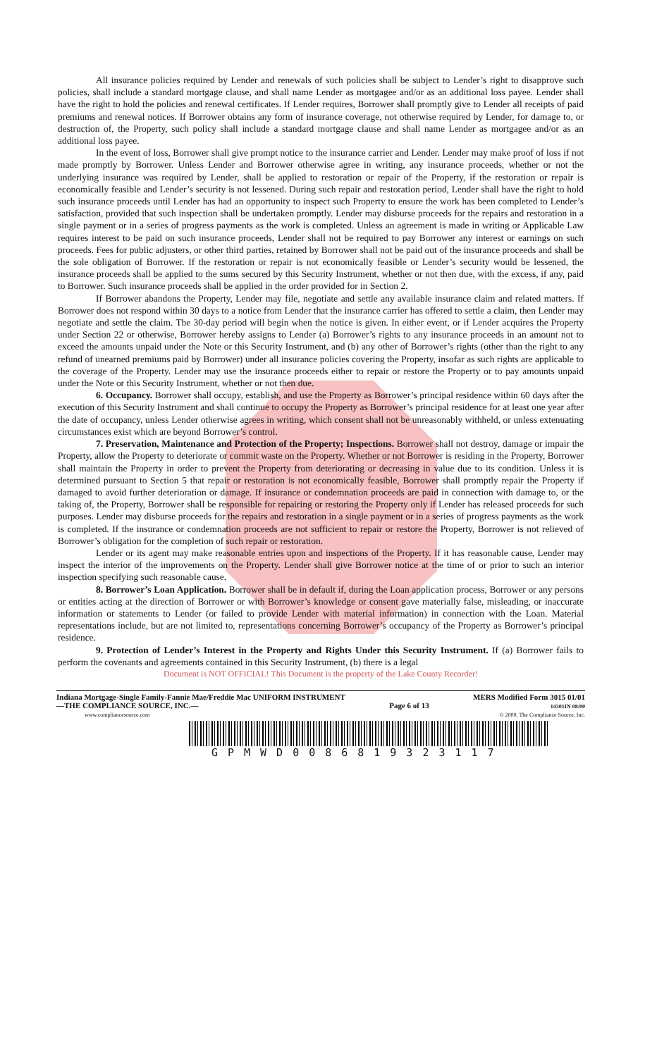All insurance policies required by Lender and renewals of such policies shall be subject to Lender’s right to disapprove such policies, shall include a standard mortgage clause, and shall name Lender as mortgagee and/or as an additional loss payee. Lender shall have the right to hold the policies and renewal certificates. If Lender requires, Borrower shall promptly give to Lender all receipts of paid premiums and renewal notices. If Borrower obtains any form of insurance coverage, not otherwise required by Lender, for damage to, or destruction of, the Property, such policy shall include a standard mortgage clause and shall name Lender as mortgagee and/or as an additional loss payee.
In the event of loss, Borrower shall give prompt notice to the insurance carrier and Lender. Lender may make proof of loss if not made promptly by Borrower. Unless Lender and Borrower otherwise agree in writing, any insurance proceeds, whether or not the underlying insurance was required by Lender, shall be applied to restoration or repair of the Property, if the restoration or repair is economically feasible and Lender’s security is not lessened. During such repair and restoration period, Lender shall have the right to hold such insurance proceeds until Lender has had an opportunity to inspect such Property to ensure the work has been completed to Lender’s satisfaction, provided that such inspection shall be undertaken promptly. Lender may disburse proceeds for the repairs and restoration in a single payment or in a series of progress payments as the work is completed. Unless an agreement is made in writing or Applicable Law requires interest to be paid on such insurance proceeds, Lender shall not be required to pay Borrower any interest or earnings on such proceeds. Fees for public adjusters, or other third parties, retained by Borrower shall not be paid out of the insurance proceeds and shall be the sole obligation of Borrower. If the restoration or repair is not economically feasible or Lender’s security would be lessened, the insurance proceeds shall be applied to the sums secured by this Security Instrument, whether or not then due, with the excess, if any, paid to Borrower. Such insurance proceeds shall be applied in the order provided for in Section 2.
If Borrower abandons the Property, Lender may file, negotiate and settle any available insurance claim and related matters. If Borrower does not respond within 30 days to a notice from Lender that the insurance carrier has offered to settle a claim, then Lender may negotiate and settle the claim. The 30-day period will begin when the notice is given. In either event, or if Lender acquires the Property under Section 22 or otherwise, Borrower hereby assigns to Lender (a) Borrower’s rights to any insurance proceeds in an amount not to exceed the amounts unpaid under the Note or this Security Instrument, and (b) any other of Borrower’s rights (other than the right to any refund of unearned premiums paid by Borrower) under all insurance policies covering the Property, insofar as such rights are applicable to the coverage of the Property. Lender may use the insurance proceeds either to repair or restore the Property or to pay amounts unpaid under the Note or this Security Instrument, whether or not then due.
6. Occupancy. Borrower shall occupy, establish, and use the Property as Borrower’s principal residence within 60 days after the execution of this Security Instrument and shall continue to occupy the Property as Borrower’s principal residence for at least one year after the date of occupancy, unless Lender otherwise agrees in writing, which consent shall not be unreasonably withheld, or unless extenuating circumstances exist which are beyond Borrower’s control.
7. Preservation, Maintenance and Protection of the Property; Inspections. Borrower shall not destroy, damage or impair the Property, allow the Property to deteriorate or commit waste on the Property. Whether or not Borrower is residing in the Property, Borrower shall maintain the Property in order to prevent the Property from deteriorating or decreasing in value due to its condition. Unless it is determined pursuant to Section 5 that repair or restoration is not economically feasible, Borrower shall promptly repair the Property if damaged to avoid further deterioration or damage. If insurance or condemnation proceeds are paid in connection with damage to, or the taking of, the Property, Borrower shall be responsible for repairing or restoring the Property only if Lender has released proceeds for such purposes. Lender may disburse proceeds for the repairs and restoration in a single payment or in a series of progress payments as the work is completed. If the insurance or condemnation proceeds are not sufficient to repair or restore the Property, Borrower is not relieved of Borrower’s obligation for the completion of such repair or restoration.
Lender or its agent may make reasonable entries upon and inspections of the Property. If it has reasonable cause, Lender may inspect the interior of the improvements on the Property. Lender shall give Borrower notice at the time of or prior to such an interior inspection specifying such reasonable cause.
8. Borrower’s Loan Application. Borrower shall be in default if, during the Loan application process, Borrower or any persons or entities acting at the direction of Borrower or with Borrower’s knowledge or consent gave materially false, misleading, or inaccurate information or statements to Lender (or failed to provide Lender with material information) in connection with the Loan. Material representations include, but are not limited to, representations concerning Borrower’s occupancy of the Property as Borrower’s principal residence.
9. Protection of Lender’s Interest in the Property and Rights Under this Security Instrument. If (a) Borrower fails to perform the covenants and agreements contained in this Security Instrument, (b) there is a legal
Document is NOT OFFICIAL! This Document is the property of the Lake County Recorder!
Indiana Mortgage-Single Family-Fannie Mae/Freddie Mac UNIFORM INSTRUMENT
—THE COMPLIANCE SOURCE, INC.—
www.compliancesource.com
Page 6 of 13 MERS Modified Form 3015 01/01
14301IN 08/00
© 2000, The Compliance Source, Inc.
GPMWD0086819323117